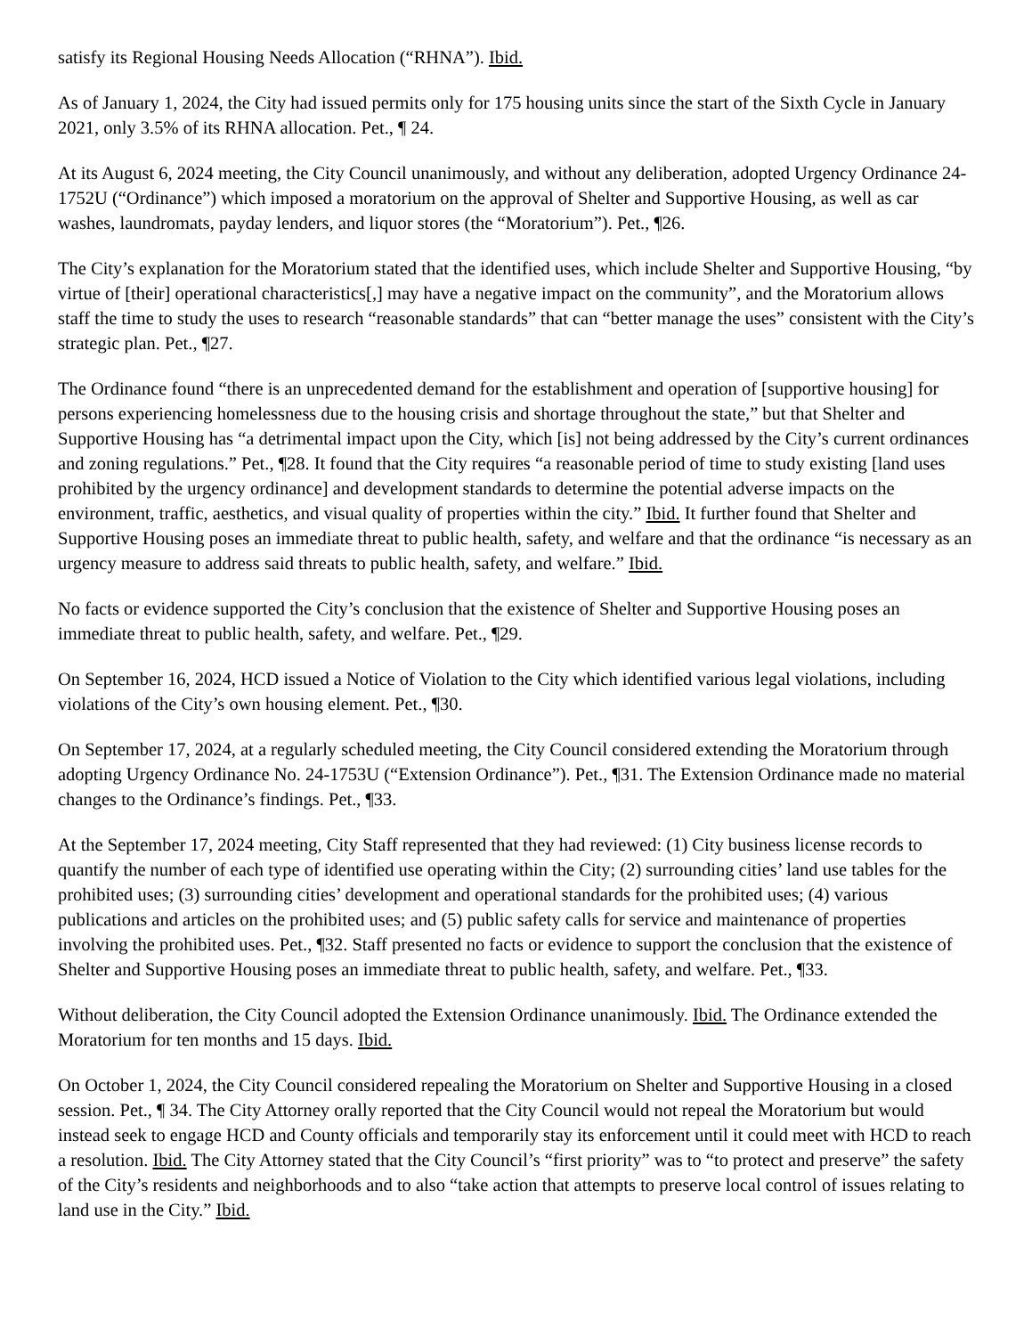satisfy its Regional Housing Needs Allocation (“RHNA”). Ibid.
As of January 1, 2024, the City had issued permits only for 175 housing units since the start of the Sixth Cycle in January 2021, only 3.5% of its RHNA allocation. Pet., ¶ 24.
At its August 6, 2024 meeting, the City Council unanimously, and without any deliberation, adopted Urgency Ordinance 24-1752U (“Ordinance”) which imposed a moratorium on the approval of Shelter and Supportive Housing, as well as car washes, laundromats, payday lenders, and liquor stores (the “Moratorium”). Pet., ¶26.
The City’s explanation for the Moratorium stated that the identified uses, which include Shelter and Supportive Housing, “by virtue of [their] operational characteristics[,] may have a negative impact on the community”, and the Moratorium allows staff the time to study the uses to research “reasonable standards” that can “better manage the uses” consistent with the City’s strategic plan. Pet., ¶27.
The Ordinance found “there is an unprecedented demand for the establishment and operation of [supportive housing] for persons experiencing homelessness due to the housing crisis and shortage throughout the state,” but that Shelter and Supportive Housing has “a detrimental impact upon the City, which [is] not being addressed by the City’s current ordinances and zoning regulations.” Pet., ¶28. It found that the City requires “a reasonable period of time to study existing [land uses prohibited by the urgency ordinance] and development standards to determine the potential adverse impacts on the environment, traffic, aesthetics, and visual quality of properties within the city.” Ibid. It further found that Shelter and Supportive Housing poses an immediate threat to public health, safety, and welfare and that the ordinance “is necessary as an urgency measure to address said threats to public health, safety, and welfare.” Ibid.
No facts or evidence supported the City’s conclusion that the existence of Shelter and Supportive Housing poses an immediate threat to public health, safety, and welfare. Pet., ¶29.
On September 16, 2024, HCD issued a Notice of Violation to the City which identified various legal violations, including violations of the City’s own housing element. Pet., ¶30.
On September 17, 2024, at a regularly scheduled meeting, the City Council considered extending the Moratorium through adopting Urgency Ordinance No. 24-1753U (“Extension Ordinance”). Pet., ¶31. The Extension Ordinance made no material changes to the Ordinance’s findings. Pet., ¶33.
At the September 17, 2024 meeting, City Staff represented that they had reviewed: (1) City business license records to quantify the number of each type of identified use operating within the City; (2) surrounding cities’ land use tables for the prohibited uses; (3) surrounding cities’ development and operational standards for the prohibited uses; (4) various publications and articles on the prohibited uses; and (5) public safety calls for service and maintenance of properties involving the prohibited uses. Pet., ¶32. Staff presented no facts or evidence to support the conclusion that the existence of Shelter and Supportive Housing poses an immediate threat to public health, safety, and welfare. Pet., ¶33.
Without deliberation, the City Council adopted the Extension Ordinance unanimously. Ibid. The Ordinance extended the Moratorium for ten months and 15 days. Ibid.
On October 1, 2024, the City Council considered repealing the Moratorium on Shelter and Supportive Housing in a closed session. Pet., ¶ 34. The City Attorney orally reported that the City Council would not repeal the Moratorium but would instead seek to engage HCD and County officials and temporarily stay its enforcement until it could meet with HCD to reach a resolution. Ibid. The City Attorney stated that the City Council’s “first priority” was to “to protect and preserve” the safety of the City’s residents and neighborhoods and to also “take action that attempts to preserve local control of issues relating to land use in the City.” Ibid.